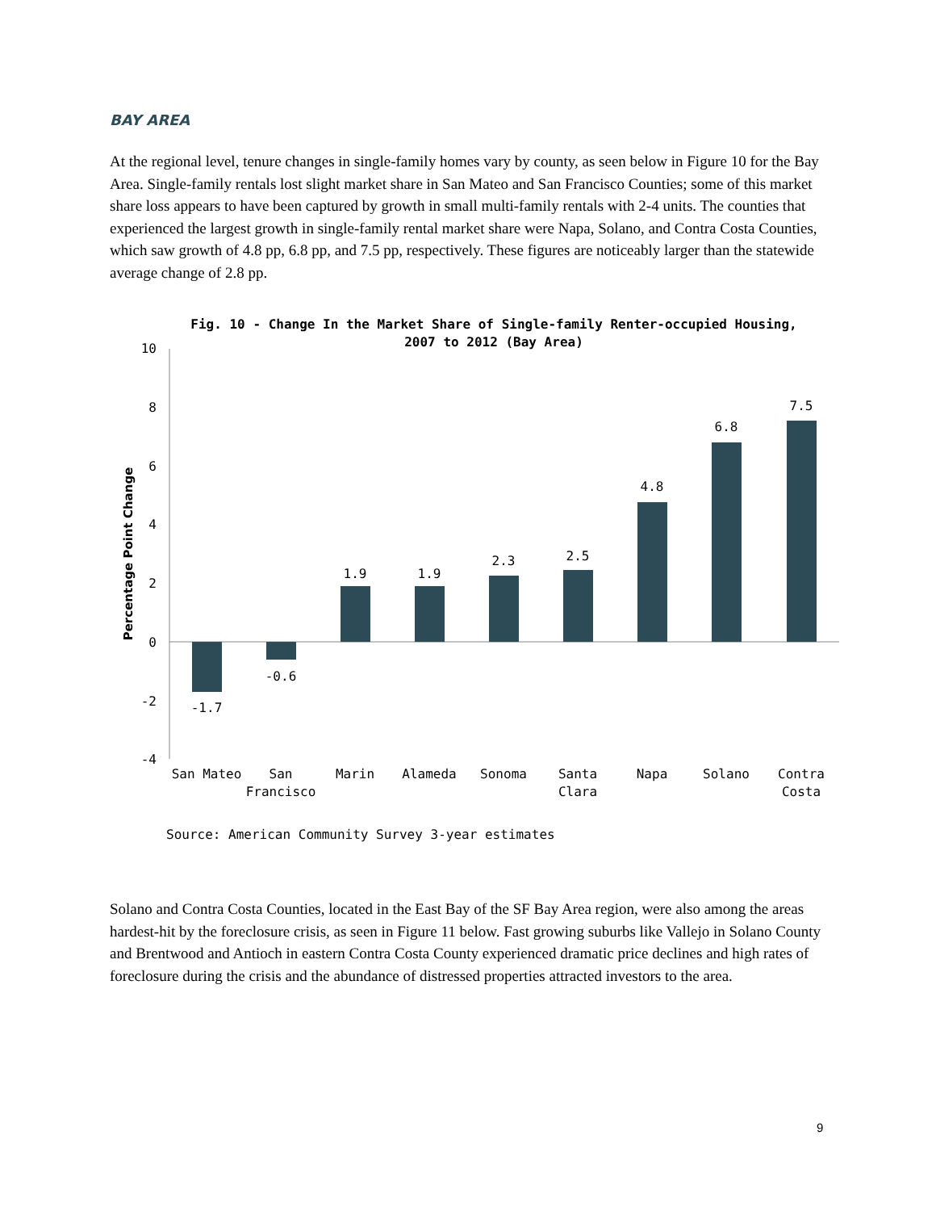BAY AREA
At the regional level, tenure changes in single-family homes vary by county, as seen below in Figure 10 for the Bay Area. Single-family rentals lost slight market share in San Mateo and San Francisco Counties; some of this market share loss appears to have been captured by growth in small multi-family rentals with 2-4 units. The counties that experienced the largest growth in single-family rental market share were Napa, Solano, and Contra Costa Counties, which saw growth of 4.8 pp, 6.8 pp, and 7.5 pp, respectively. These figures are noticeably larger than the statewide average change of 2.8 pp.
Fig. 10 - Change In the Market Share of Single-family Renter-occupied Housing,
2007 to 2012 (Bay Area)
Percentage Point Change
10
8
6
4
2
0
-2
-4
-1.7
-0.6
1.9
1.9
2.3
2.5
4.8
6.8
7.5
San Mateo
San
Francisco
Marin
Alameda
Sonoma
Santa
Clara
Napa
Solano
Contra
Costa
Source: American Community Survey 3-year estimates
Solano and Contra Costa Counties, located in the East Bay of the SF Bay Area region, were also among the areas hardest-hit by the foreclosure crisis, as seen in Figure 11 below. Fast growing suburbs like Vallejo in Solano County and Brentwood and Antioch in eastern Contra Costa County experienced dramatic price declines and high rates of foreclosure during the crisis and the abundance of distressed properties attracted investors to the area.
9